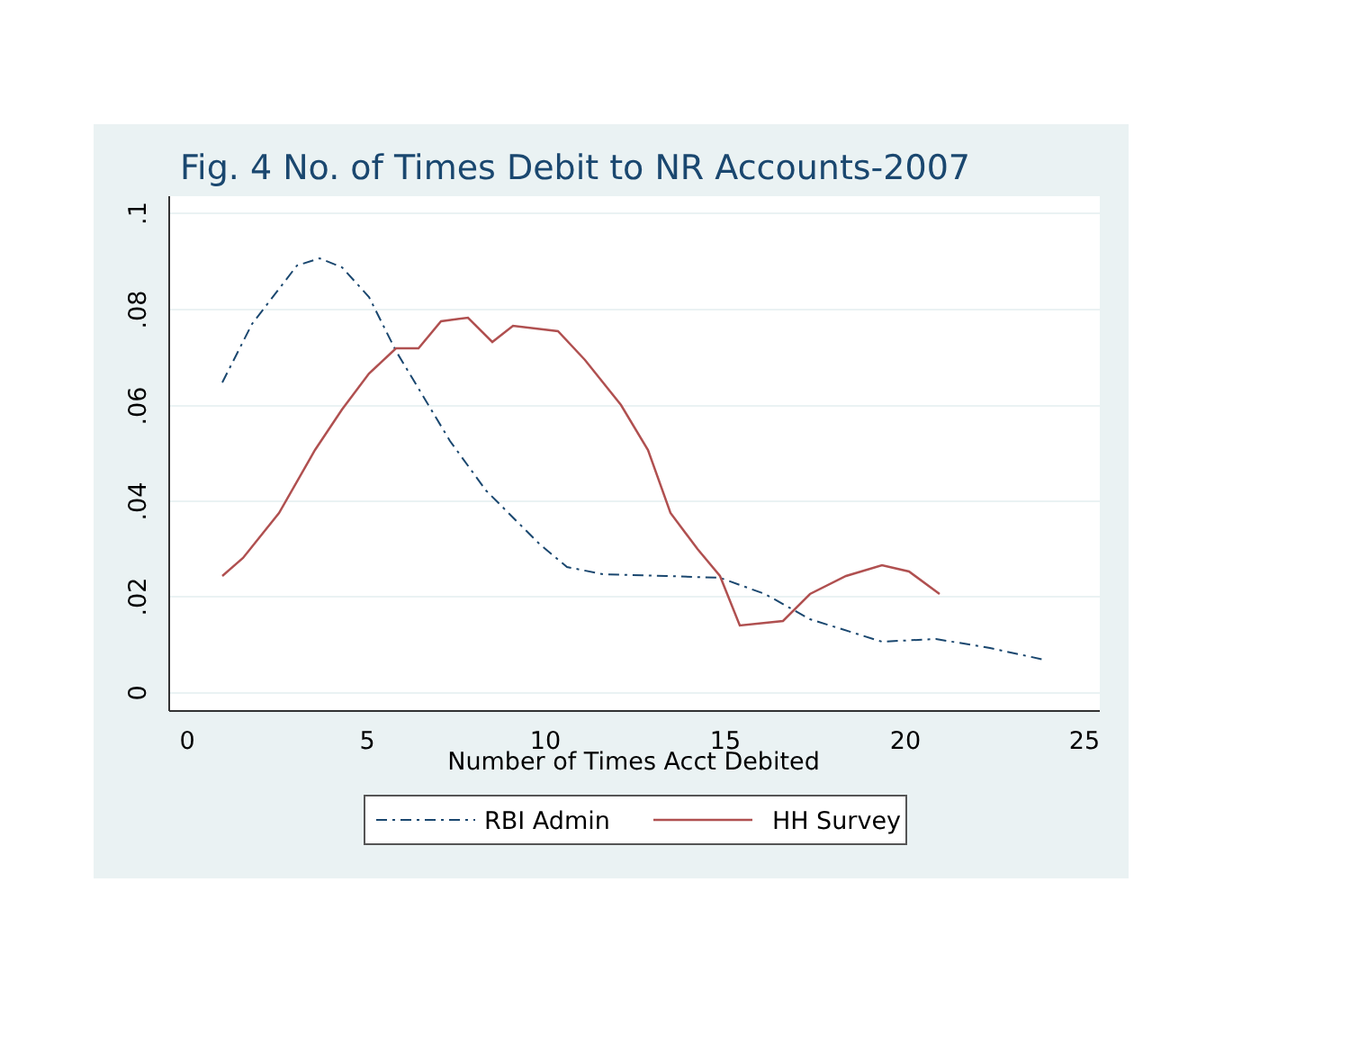Fig. 4 No. of Times Debit to NR Accounts-2007
0
5
10
15
20
25
.1
.08
.06
.04
.02
0
Number of Times Acct Debited
RBI Admin HH Survey